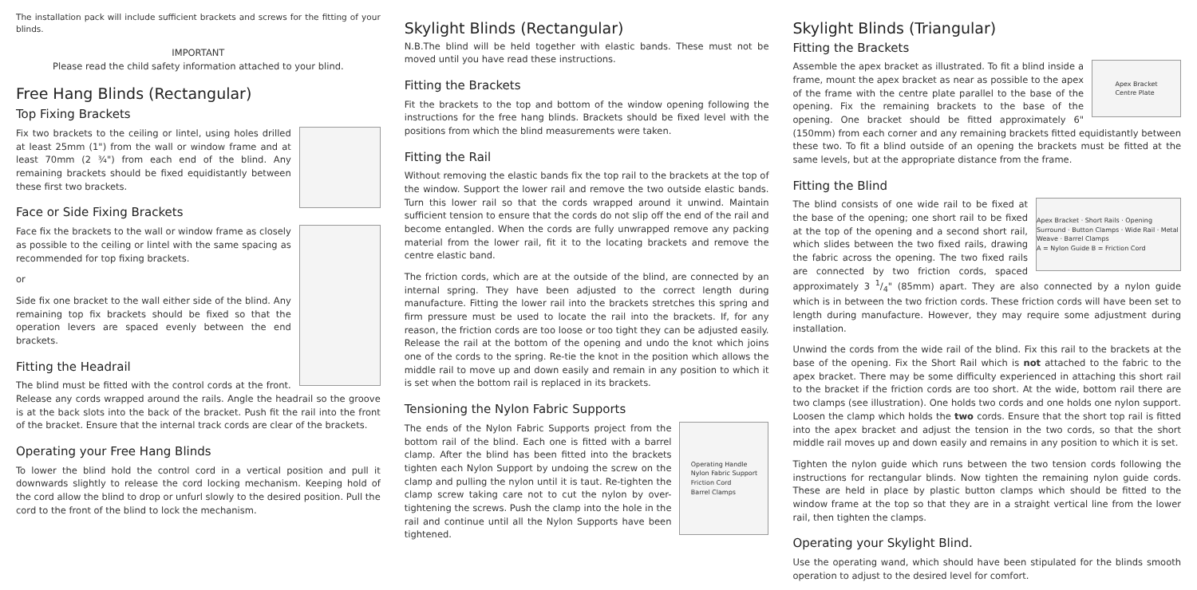The installation pack will include sufficient brackets and screws for the fitting of your blinds.
IMPORTANT
Please read the child safety information attached to your blind.
Free Hang Blinds (Rectangular)
Top Fixing Brackets
Fix two brackets to the ceiling or lintel, using holes drilled at least 25mm (1") from the wall or window frame and at least 70mm (2 ¾") from each end of the blind. Any remaining brackets should be fixed equidistantly between these first two brackets.
Face or Side Fixing Brackets
Face fix the brackets to the wall or window frame as closely as possible to the ceiling or lintel with the same spacing as recommended for top fixing brackets.
or
Side fix one bracket to the wall either side of the blind. Any remaining top fix brackets should be fixed so that the operation levers are spaced evenly between the end brackets.
Fitting the Headrail
The blind must be fitted with the control cords at the front. Release any cords wrapped around the rails. Angle the headrail so the groove is at the back slots into the back of the bracket. Push fit the rail into the front of the bracket. Ensure that the internal track cords are clear of the brackets.
Operating your Free Hang Blinds
To lower the blind hold the control cord in a vertical position and pull it downwards slightly to release the cord locking mechanism. Keeping hold of the cord allow the blind to drop or unfurl slowly to the desired position. Pull the cord to the front of the blind to lock the mechanism.
Skylight Blinds (Rectangular)
N.B.The blind will be held together with elastic bands. These must not be moved until you have read these instructions.
Fitting the Brackets
Fit the brackets to the top and bottom of the window opening following the instructions for the free hang blinds. Brackets should be fixed level with the positions from which the blind measurements were taken.
Fitting the Rail
Without removing the elastic bands fix the top rail to the brackets at the top of the window. Support the lower rail and remove the two outside elastic bands. Turn this lower rail so that the cords wrapped around it unwind. Maintain sufficient tension to ensure that the cords do not slip off the end of the rail and become entangled. When the cords are fully unwrapped remove any packing material from the lower rail, fit it to the locating brackets and remove the centre elastic band.
The friction cords, which are at the outside of the blind, are connected by an internal spring. They have been adjusted to the correct length during manufacture. Fitting the lower rail into the brackets stretches this spring and firm pressure must be used to locate the rail into the brackets. If, for any reason, the friction cords are too loose or too tight they can be adjusted easily. Release the rail at the bottom of the opening and undo the knot which joins one of the cords to the spring. Re-tie the knot in the position which allows the middle rail to move up and down easily and remain in any position to which it is set when the bottom rail is replaced in its brackets.
Tensioning the Nylon Fabric Supports
Operating Handle
Nylon Fabric Support
Friction Cord
Barrel Clamps
The ends of the Nylon Fabric Supports project from the bottom rail of the blind. Each one is fitted with a barrel clamp. After the blind has been fitted into the brackets tighten each Nylon Support by undoing the screw on the clamp and pulling the nylon until it is taut. Re-tighten the clamp screw taking care not to cut the nylon by over-tightening the screws. Push the clamp into the hole in the rail and continue until all the Nylon Supports have been tightened.
Skylight Blinds (Triangular)
Fitting the Brackets
Apex Bracket
Centre Plate
Assemble the apex bracket as illustrated. To fit a blind inside a frame, mount the apex bracket as near as possible to the apex of the frame with the centre plate parallel to the base of the opening. Fix the remaining brackets to the base of the opening. One bracket should be fitted approximately 6" (150mm) from each corner and any remaining brackets fitted equidistantly between these two. To fit a blind outside of an opening the brackets must be fitted at the same levels, but at the appropriate distance from the frame.
Fitting the Blind
Apex Bracket · Short Rails · Opening Surround · Button Clamps · Wide Rail · Metal Weave · Barrel Clamps
A = Nylon Guide B = Friction Cord
The blind consists of one wide rail to be fixed at the base of the opening; one short rail to be fixed at the top of the opening and a second short rail, which slides between the two fixed rails, drawing the fabric across the opening. The two fixed rails are connected by two friction cords, spaced approximately 3 1/4" (85mm) apart. They are also connected by a nylon guide which is in between the two friction cords. These friction cords will have been set to length during manufacture. However, they may require some adjustment during installation.
Unwind the cords from the wide rail of the blind. Fix this rail to the brackets at the base of the opening. Fix the Short Rail which is not attached to the fabric to the apex bracket. There may be some difficulty experienced in attaching this short rail to the bracket if the friction cords are too short. At the wide, bottom rail there are two clamps (see illustration). One holds two cords and one holds one nylon support. Loosen the clamp which holds the two cords. Ensure that the short top rail is fitted into the apex bracket and adjust the tension in the two cords, so that the short middle rail moves up and down easily and remains in any position to which it is set.
Tighten the nylon guide which runs between the two tension cords following the instructions for rectangular blinds. Now tighten the remaining nylon guide cords. These are held in place by plastic button clamps which should be fitted to the window frame at the top so that they are in a straight vertical line from the lower rail, then tighten the clamps.
Operating your Skylight Blind.
Use the operating wand, which should have been stipulated for the blinds smooth operation to adjust to the desired level for comfort.